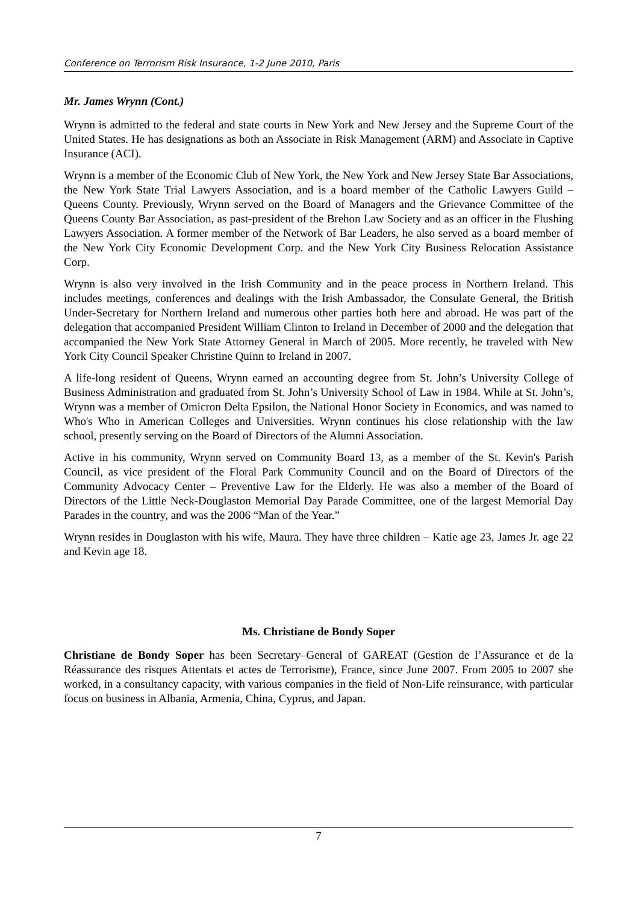Conference on Terrorism Risk Insurance, 1-2 June 2010, Paris
Mr. James Wrynn (Cont.)
Wrynn is admitted to the federal and state courts in New York and New Jersey and the Supreme Court of the United States. He has designations as both an Associate in Risk Management (ARM) and Associate in Captive Insurance (ACI).
Wrynn is a member of the Economic Club of New York, the New York and New Jersey State Bar Associations, the New York State Trial Lawyers Association, and is a board member of the Catholic Lawyers Guild – Queens County. Previously, Wrynn served on the Board of Managers and the Grievance Committee of the Queens County Bar Association, as past-president of the Brehon Law Society and as an officer in the Flushing Lawyers Association. A former member of the Network of Bar Leaders, he also served as a board member of the New York City Economic Development Corp. and the New York City Business Relocation Assistance Corp.
Wrynn is also very involved in the Irish Community and in the peace process in Northern Ireland. This includes meetings, conferences and dealings with the Irish Ambassador, the Consulate General, the British Under-Secretary for Northern Ireland and numerous other parties both here and abroad. He was part of the delegation that accompanied President William Clinton to Ireland in December of 2000 and the delegation that accompanied the New York State Attorney General in March of 2005. More recently, he traveled with New York City Council Speaker Christine Quinn to Ireland in 2007.
A life-long resident of Queens, Wrynn earned an accounting degree from St. John’s University College of Business Administration and graduated from St. John’s University School of Law in 1984. While at St. John’s, Wrynn was a member of Omicron Delta Epsilon, the National Honor Society in Economics, and was named to Who's Who in American Colleges and Universities. Wrynn continues his close relationship with the law school, presently serving on the Board of Directors of the Alumni Association.
Active in his community, Wrynn served on Community Board 13, as a member of the St. Kevin's Parish Council, as vice president of the Floral Park Community Council and on the Board of Directors of the Community Advocacy Center – Preventive Law for the Elderly. He was also a member of the Board of Directors of the Little Neck-Douglaston Memorial Day Parade Committee, one of the largest Memorial Day Parades in the country, and was the 2006 “Man of the Year.”
Wrynn resides in Douglaston with his wife, Maura. They have three children – Katie age 23, James Jr. age 22 and Kevin age 18.
Ms. Christiane de Bondy Soper
Christiane de Bondy Soper has been Secretary–General of GAREAT (Gestion de l’Assurance et de la Réassurance des risques Attentats et actes de Terrorisme), France, since June 2007. From 2005 to 2007 she worked, in a consultancy capacity, with various companies in the field of Non-Life reinsurance, with particular focus on business in Albania, Armenia, China, Cyprus, and Japan.
7